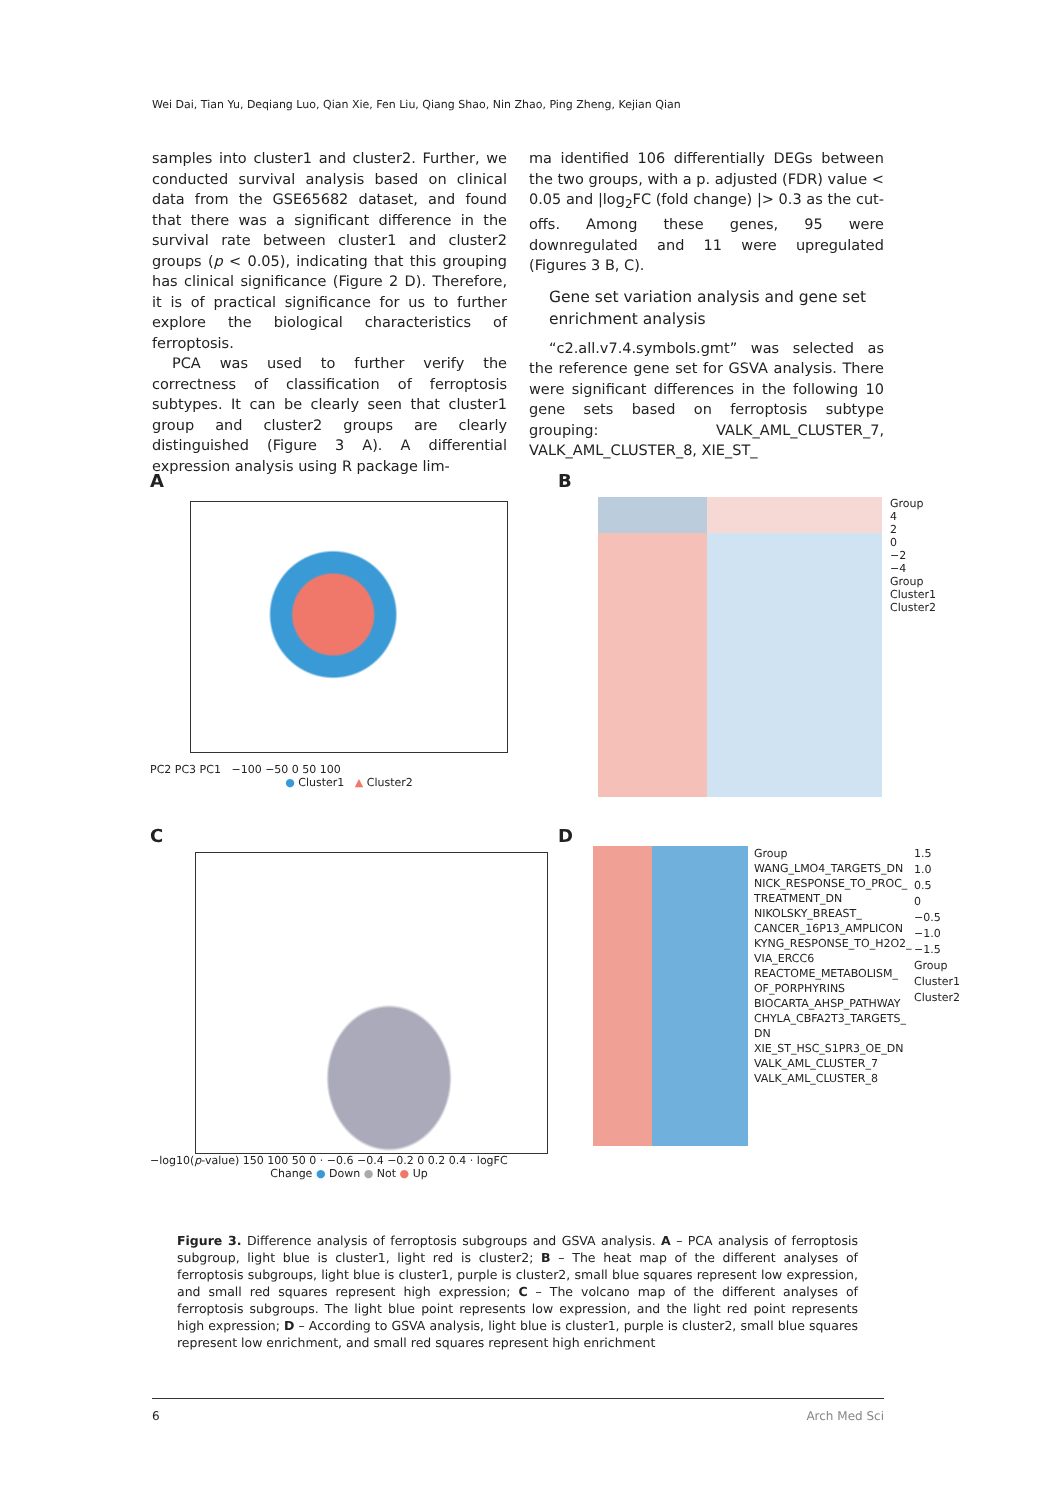Wei Dai, Tian Yu, Deqiang Luo, Qian Xie, Fen Liu, Qiang Shao, Nin Zhao, Ping Zheng, Kejian Qian
samples into cluster1 and cluster2. Further, we conducted survival analysis based on clinical data from the GSE65682 dataset, and found that there was a significant difference in the survival rate between cluster1 and cluster2 groups (p < 0.05), indicating that this grouping has clinical significance (Figure 2 D). Therefore, it is of practical significance for us to further explore the biological characteristics of ferroptosis.
PCA was used to further verify the correctness of classification of ferroptosis subtypes. It can be clearly seen that cluster1 group and cluster2 groups are clearly distinguished (Figure 3 A). A differential expression analysis using R package lim-
ma identified 106 differentially DEGs between the two groups, with a p. adjusted (FDR) value < 0.05 and |log<sub>2</sub>FC (fold change) |> 0.3 as the cut-offs. Among these genes, 95 were downregulated and 11 were upregulated (Figures 3 B, C).
Gene set variation analysis and gene set enrichment analysis
“c2.all.v7.4.symbols.gmt” was selected as the reference gene set for GSVA analysis. There were significant differences in the following 10 gene sets based on ferroptosis subtype grouping: VALK_AML_CLUSTER_7, VALK_AML_CLUSTER_8, XIE_ST_
A
PC2 PC3 PC1 −100 −50 0 50 100
● Cluster1 ▲ Cluster2
B
Group
4
2
0
−2
−4
Group
Cluster1
Cluster2
C
−log10(p-value) 150 100 50 0 · −0.6 −0.4 −0.2 0 0.2 0.4 · logFC
Change ● Down ● Not ● Up
D
Group
WANG_LMO4_TARGETS_DN
NICK_RESPONSE_TO_PROC_ TREATMENT_DN
NIKOLSKY_BREAST_ CANCER_16P13_AMPLICON
KYNG_RESPONSE_TO_H2O2_ VIA_ERCC6
REACTOME_METABOLISM_ OF_PORPHYRINS
BIOCARTA_AHSP_PATHWAY
CHYLA_CBFA2T3_TARGETS_ DN
XIE_ST_HSC_S1PR3_OE_DN
VALK_AML_CLUSTER_7
VALK_AML_CLUSTER_8
1.5
1.0
0.5
0
−0.5
−1.0
−1.5
Group
Cluster1
Cluster2
Figure 3. Difference analysis of ferroptosis subgroups and GSVA analysis. A – PCA analysis of ferroptosis subgroup, light blue is cluster1, light red is cluster2; B – The heat map of the different analyses of ferroptosis subgroups, light blue is cluster1, purple is cluster2, small blue squares represent low expression, and small red squares represent high expression; C – The volcano map of the different analyses of ferroptosis subgroups. The light blue point represents low expression, and the light red point represents high expression; D – According to GSVA analysis, light blue is cluster1, purple is cluster2, small blue squares represent low enrichment, and small red squares represent high enrichment
6 Arch Med Sci